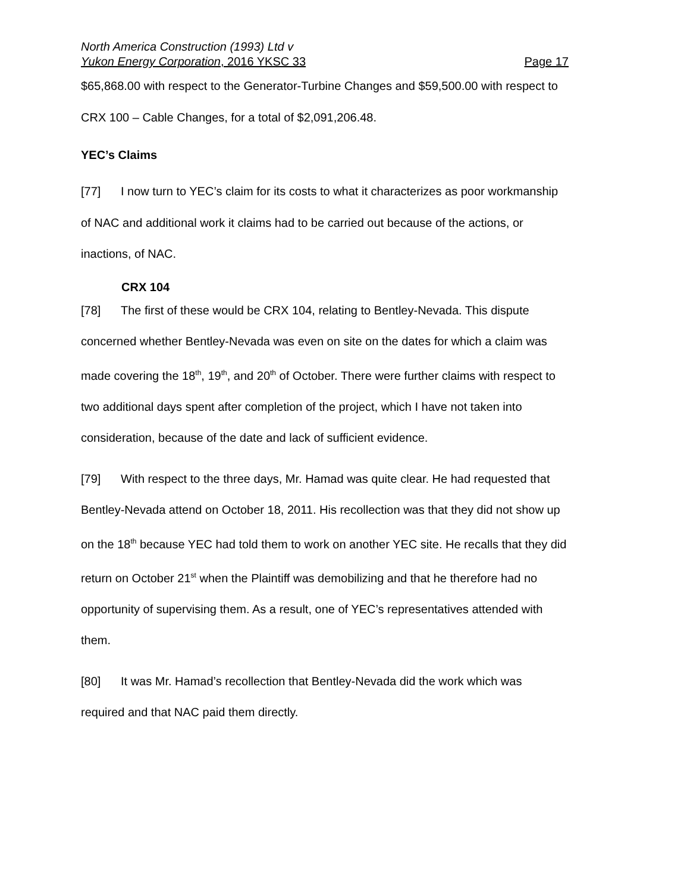North America Construction (1993) Ltd v
Yukon Energy Corporation, 2016 YKSC 33 Page 17
$65,868.00 with respect to the Generator-Turbine Changes and $59,500.00 with respect to CRX 100 – Cable Changes, for a total of $2,091,206.48.
YEC’s Claims
[77] I now turn to YEC’s claim for its costs to what it characterizes as poor workmanship of NAC and additional work it claims had to be carried out because of the actions, or inactions, of NAC.
CRX 104
[78] The first of these would be CRX 104, relating to Bentley-Nevada. This dispute concerned whether Bentley-Nevada was even on site on the dates for which a claim was made covering the 18<sup>th</sup>, 19<sup>th</sup>, and 20<sup>th</sup> of October. There were further claims with respect to two additional days spent after completion of the project, which I have not taken into consideration, because of the date and lack of sufficient evidence.
[79] With respect to the three days, Mr. Hamad was quite clear. He had requested that Bentley-Nevada attend on October 18, 2011. His recollection was that they did not show up on the 18<sup>th</sup> because YEC had told them to work on another YEC site. He recalls that they did return on October 21<sup>st</sup> when the Plaintiff was demobilizing and that he therefore had no opportunity of supervising them. As a result, one of YEC’s representatives attended with them.
[80] It was Mr. Hamad’s recollection that Bentley-Nevada did the work which was required and that NAC paid them directly.